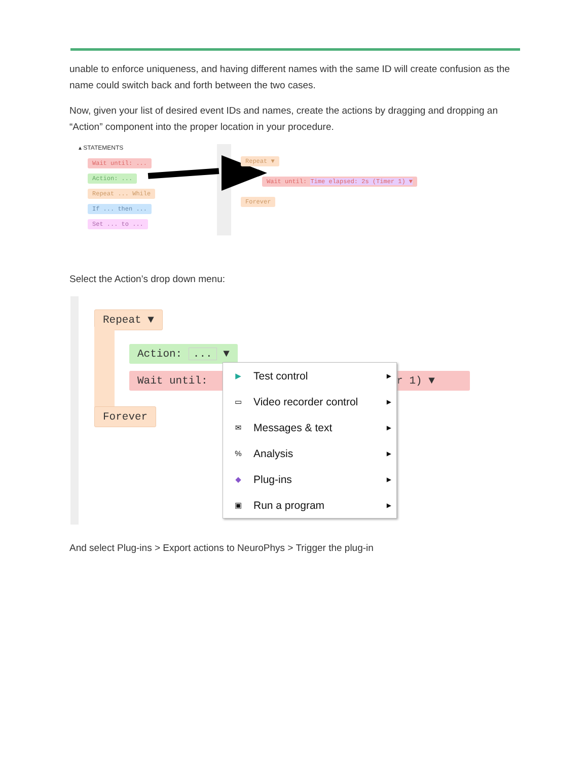unable to enforce uniqueness, and having different names with the same ID will create confusion as the name could switch back and forth between the two cases.
Now, given your list of desired event IDs and names, create the actions by dragging and dropping an “Action” component into the proper location in your procedure.
▴ STATEMENTS
Wait until: ...
Action: ...
Repeat ... While
If ... then ...
Set ... to ...
Repeat ▼
Wait until: Time elapsed: 2s (Timer 1) ▼
Forever
Select the Action’s drop down menu:
Repeat ▼
Action: ... ▼
Wait until: r 1) ▼
Forever
▶ Test control ▶
▭ Video recorder control ▶
✉ Messages & text ▶
% Analysis ▶
◆ Plug-ins ▶
▣ Run a program ▶
And select Plug-ins > Export actions to NeuroPhys > Trigger the plug-in